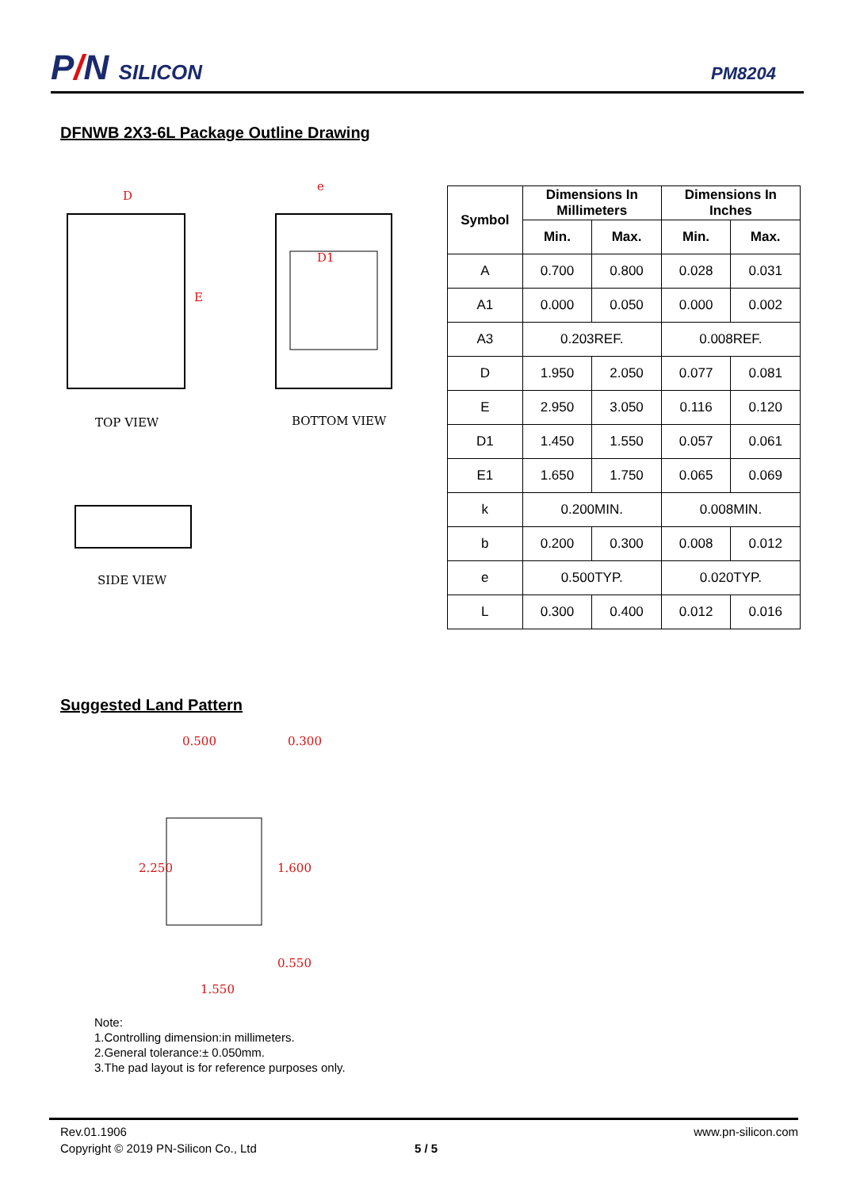P/N SILICON
PM8204
DFNWB 2X3-6L Package Outline Drawing
D
E
D1
e
TOP VIEW
BOTTOM VIEW
SIDE VIEW
| Symbol | Dimensions In Millimeters | | Dimensions In Inches | |
| --- | --- | --- | --- | --- |
| | Min. | Max. | Min. | Max. |
| A | 0.700 | 0.800 | 0.028 | 0.031 |
| A1 | 0.000 | 0.050 | 0.000 | 0.002 |
| A3 | 0.203REF. | | 0.008REF. | |
| D | 1.950 | 2.050 | 0.077 | 0.081 |
| E | 2.950 | 3.050 | 0.116 | 0.120 |
| D1 | 1.450 | 1.550 | 0.057 | 0.061 |
| E1 | 1.650 | 1.750 | 0.065 | 0.069 |
| k | 0.200MIN. | | 0.008MIN. | |
| b | 0.200 | 0.300 | 0.008 | 0.012 |
| e | 0.500TYP. | | 0.020TYP. | |
| L | 0.300 | 0.400 | 0.012 | 0.016 |
Suggested Land Pattern
0.500
0.300
2.250
1.600
1.550
0.550
Note:
1.Controlling dimension:in millimeters.
2.General tolerance:± 0.050mm.
3.The pad layout is for reference purposes only.
Rev.01.1906 www.pn-silicon.com
Copyright © 2019 PN-Silicon Co., Ltd 5 / 5